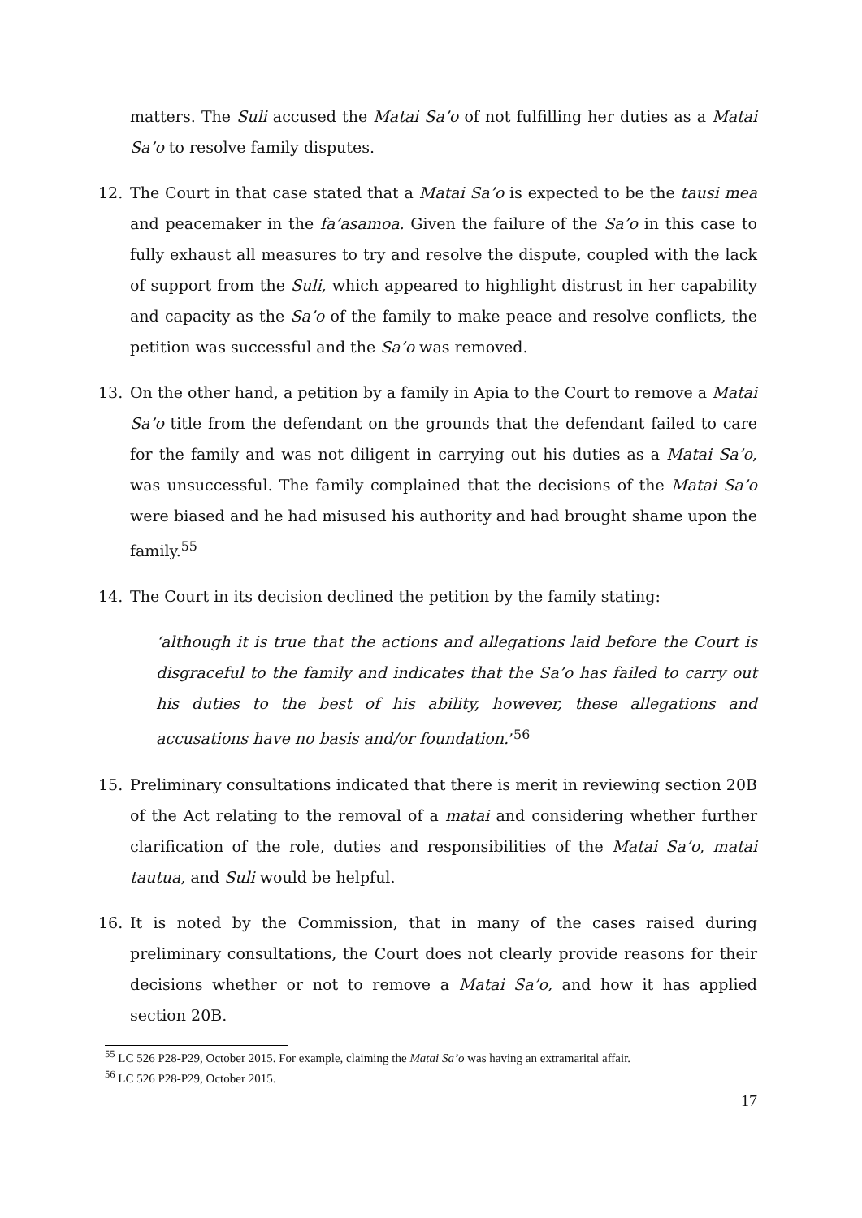matters. The Suli accused the Matai Sa’o of not fulfilling her duties as a Matai Sa’o to resolve family disputes.
12. The Court in that case stated that a Matai Sa’o is expected to be the tausi mea and peacemaker in the fa’asamoa. Given the failure of the Sa’o in this case to fully exhaust all measures to try and resolve the dispute, coupled with the lack of support from the Suli, which appeared to highlight distrust in her capability and capacity as the Sa’o of the family to make peace and resolve conflicts, the petition was successful and the Sa’o was removed.
13. On the other hand, a petition by a family in Apia to the Court to remove a Matai Sa’o title from the defendant on the grounds that the defendant failed to care for the family and was not diligent in carrying out his duties as a Matai Sa’o, was unsuccessful. The family complained that the decisions of the Matai Sa’o were biased and he had misused his authority and had brought shame upon the family.<sup>55</sup>
14. The Court in its decision declined the petition by the family stating:
‘although it is true that the actions and allegations laid before the Court is disgraceful to the family and indicates that the Sa’o has failed to carry out his duties to the best of his ability, however, these allegations and accusations have no basis and/or foundation.’<sup>56</sup>
15. Preliminary consultations indicated that there is merit in reviewing section 20B of the Act relating to the removal of a matai and considering whether further clarification of the role, duties and responsibilities of the Matai Sa’o, matai tautua, and Suli would be helpful.
16. It is noted by the Commission, that in many of the cases raised during preliminary consultations, the Court does not clearly provide reasons for their decisions whether or not to remove a Matai Sa’o, and how it has applied section 20B.
<sup>55</sup> LC 526 P28-P29, October 2015. For example, claiming the Matai Sa’o was having an extramarital affair.
<sup>56</sup> LC 526 P28-P29, October 2015.
17